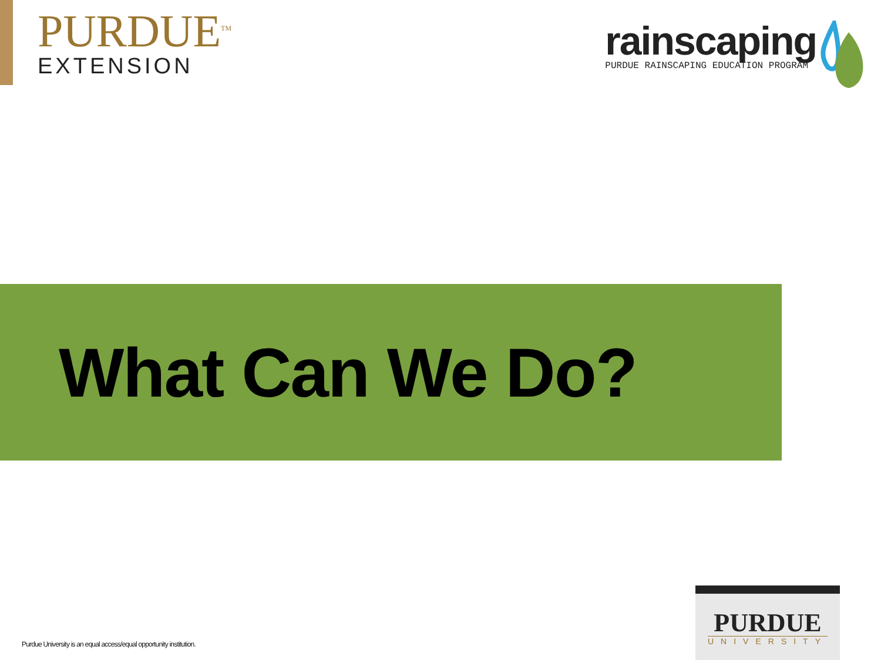PURDUE<sup>TM</sup>
EXTENSION
rainscaping
PURDUE RAINSCAPING EDUCATION PROGRAM
What Can We Do?
Purdue University is an equal access/equal opportunity institution.
PURDUE
UNIVERSITY